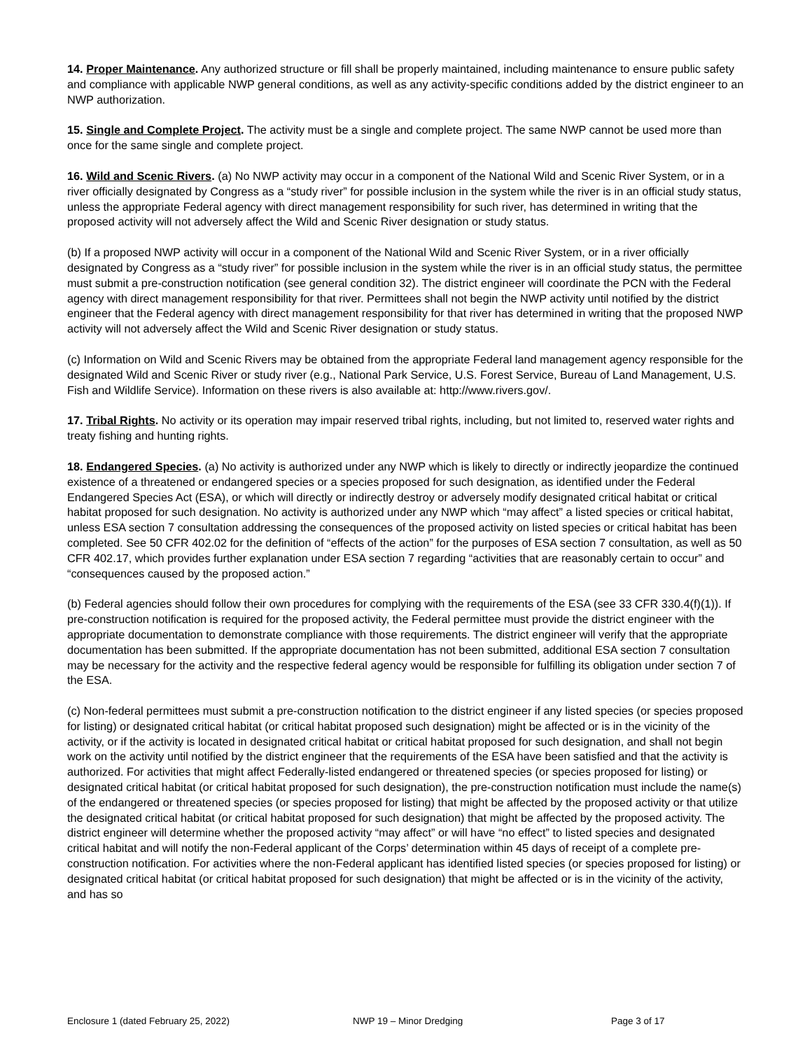14. Proper Maintenance. Any authorized structure or fill shall be properly maintained, including maintenance to ensure public safety and compliance with applicable NWP general conditions, as well as any activity-specific conditions added by the district engineer to an NWP authorization.
15. Single and Complete Project. The activity must be a single and complete project. The same NWP cannot be used more than once for the same single and complete project.
16. Wild and Scenic Rivers. (a) No NWP activity may occur in a component of the National Wild and Scenic River System, or in a river officially designated by Congress as a “study river” for possible inclusion in the system while the river is in an official study status, unless the appropriate Federal agency with direct management responsibility for such river, has determined in writing that the proposed activity will not adversely affect the Wild and Scenic River designation or study status.
(b) If a proposed NWP activity will occur in a component of the National Wild and Scenic River System, or in a river officially designated by Congress as a “study river” for possible inclusion in the system while the river is in an official study status, the permittee must submit a pre-construction notification (see general condition 32). The district engineer will coordinate the PCN with the Federal agency with direct management responsibility for that river. Permittees shall not begin the NWP activity until notified by the district engineer that the Federal agency with direct management responsibility for that river has determined in writing that the proposed NWP activity will not adversely affect the Wild and Scenic River designation or study status.
(c) Information on Wild and Scenic Rivers may be obtained from the appropriate Federal land management agency responsible for the designated Wild and Scenic River or study river (e.g., National Park Service, U.S. Forest Service, Bureau of Land Management, U.S. Fish and Wildlife Service). Information on these rivers is also available at: http://www.rivers.gov/.
17. Tribal Rights. No activity or its operation may impair reserved tribal rights, including, but not limited to, reserved water rights and treaty fishing and hunting rights.
18. Endangered Species. (a) No activity is authorized under any NWP which is likely to directly or indirectly jeopardize the continued existence of a threatened or endangered species or a species proposed for such designation, as identified under the Federal Endangered Species Act (ESA), or which will directly or indirectly destroy or adversely modify designated critical habitat or critical habitat proposed for such designation. No activity is authorized under any NWP which “may affect” a listed species or critical habitat, unless ESA section 7 consultation addressing the consequences of the proposed activity on listed species or critical habitat has been completed. See 50 CFR 402.02 for the definition of “effects of the action” for the purposes of ESA section 7 consultation, as well as 50 CFR 402.17, which provides further explanation under ESA section 7 regarding “activities that are reasonably certain to occur” and “consequences caused by the proposed action.”
(b) Federal agencies should follow their own procedures for complying with the requirements of the ESA (see 33 CFR 330.4(f)(1)). If pre-construction notification is required for the proposed activity, the Federal permittee must provide the district engineer with the appropriate documentation to demonstrate compliance with those requirements. The district engineer will verify that the appropriate documentation has been submitted. If the appropriate documentation has not been submitted, additional ESA section 7 consultation may be necessary for the activity and the respective federal agency would be responsible for fulfilling its obligation under section 7 of the ESA.
(c) Non-federal permittees must submit a pre-construction notification to the district engineer if any listed species (or species proposed for listing) or designated critical habitat (or critical habitat proposed such designation) might be affected or is in the vicinity of the activity, or if the activity is located in designated critical habitat or critical habitat proposed for such designation, and shall not begin work on the activity until notified by the district engineer that the requirements of the ESA have been satisfied and that the activity is authorized. For activities that might affect Federally-listed endangered or threatened species (or species proposed for listing) or designated critical habitat (or critical habitat proposed for such designation), the pre-construction notification must include the name(s) of the endangered or threatened species (or species proposed for listing) that might be affected by the proposed activity or that utilize the designated critical habitat (or critical habitat proposed for such designation) that might be affected by the proposed activity. The district engineer will determine whether the proposed activity “may affect” or will have “no effect” to listed species and designated critical habitat and will notify the non-Federal applicant of the Corps’ determination within 45 days of receipt of a complete pre-construction notification. For activities where the non-Federal applicant has identified listed species (or species proposed for listing) or designated critical habitat (or critical habitat proposed for such designation) that might be affected or is in the vicinity of the activity, and has so
Enclosure 1 (dated February 25, 2022) NWP 19 – Minor Dredging Page 3 of 17